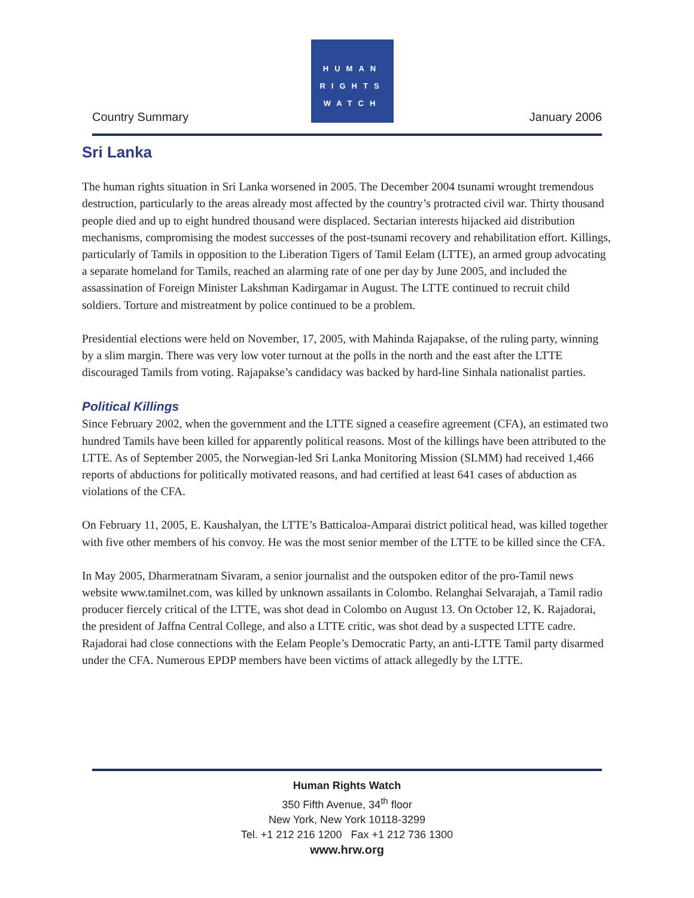Country Summary
HUMAN
RIGHTS
WATCH
January 2006
Sri Lanka
The human rights situation in Sri Lanka worsened in 2005. The December 2004 tsunami wrought tremendous destruction, particularly to the areas already most affected by the country’s protracted civil war. Thirty thousand people died and up to eight hundred thousand were displaced. Sectarian interests hijacked aid distribution mechanisms, compromising the modest successes of the post-tsunami recovery and rehabilitation effort. Killings, particularly of Tamils in opposition to the Liberation Tigers of Tamil Eelam (LTTE), an armed group advocating a separate homeland for Tamils, reached an alarming rate of one per day by June 2005, and included the assassination of Foreign Minister Lakshman Kadirgamar in August. The LTTE continued to recruit child soldiers. Torture and mistreatment by police continued to be a problem.
Presidential elections were held on November, 17, 2005, with Mahinda Rajapakse, of the ruling party, winning by a slim margin. There was very low voter turnout at the polls in the north and the east after the LTTE discouraged Tamils from voting. Rajapakse’s candidacy was backed by hard-line Sinhala nationalist parties.
Political Killings
Since February 2002, when the government and the LTTE signed a ceasefire agreement (CFA), an estimated two hundred Tamils have been killed for apparently political reasons. Most of the killings have been attributed to the LTTE. As of September 2005, the Norwegian-led Sri Lanka Monitoring Mission (SLMM) had received 1,466 reports of abductions for politically motivated reasons, and had certified at least 641 cases of abduction as violations of the CFA.
On February 11, 2005, E. Kaushalyan, the LTTE’s Batticaloa-Amparai district political head, was killed together with five other members of his convoy. He was the most senior member of the LTTE to be killed since the CFA.
In May 2005, Dharmeratnam Sivaram, a senior journalist and the outspoken editor of the pro-Tamil news website www.tamilnet.com, was killed by unknown assailants in Colombo. Relanghai Selvarajah, a Tamil radio producer fiercely critical of the LTTE, was shot dead in Colombo on August 13. On October 12, K. Rajadorai, the president of Jaffna Central College, and also a LTTE critic, was shot dead by a suspected LTTE cadre. Rajadorai had close connections with the Eelam People’s Democratic Party, an anti-LTTE Tamil party disarmed under the CFA. Numerous EPDP members have been victims of attack allegedly by the LTTE.
Human Rights Watch
350 Fifth Avenue, 34<sup>th</sup> floor
New York, New York 10118-3299
Tel. +1 212 216 1200 Fax +1 212 736 1300
www.hrw.org